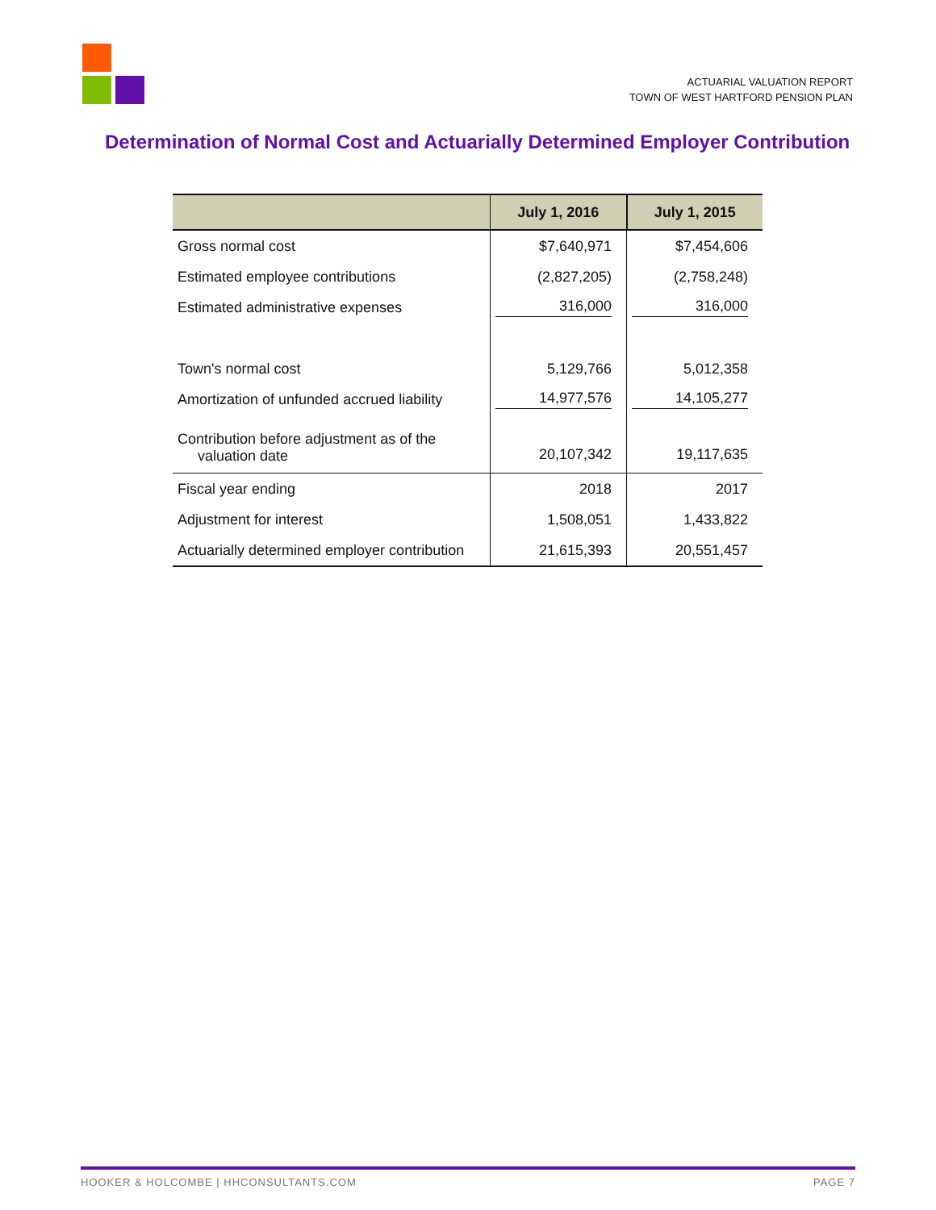ACTUARIAL VALUATION REPORT
TOWN OF WEST HARTFORD PENSION PLAN
Determination of Normal Cost and Actuarially Determined Employer Contribution
| | July 1, 2016 | July 1, 2015 |
| --- | --- | --- |
| Gross normal cost | $7,640,971 | $7,454,606 |
| Estimated employee contributions | (2,827,205) | (2,758,248) |
| Estimated administrative expenses | 316,000 | 316,000 |
| Town's normal cost | 5,129,766 | 5,012,358 |
| Amortization of unfunded accrued liability | 14,977,576 | 14,105,277 |
| Contribution before adjustment as of the valuation date | 20,107,342 | 19,117,635 |
| Fiscal year ending | 2018 | 2017 |
| Adjustment for interest | 1,508,051 | 1,433,822 |
| Actuarially determined employer contribution | 21,615,393 | 20,551,457 |
HOOKER & HOLCOMBE | HHCONSULTANTS.COM PAGE 7